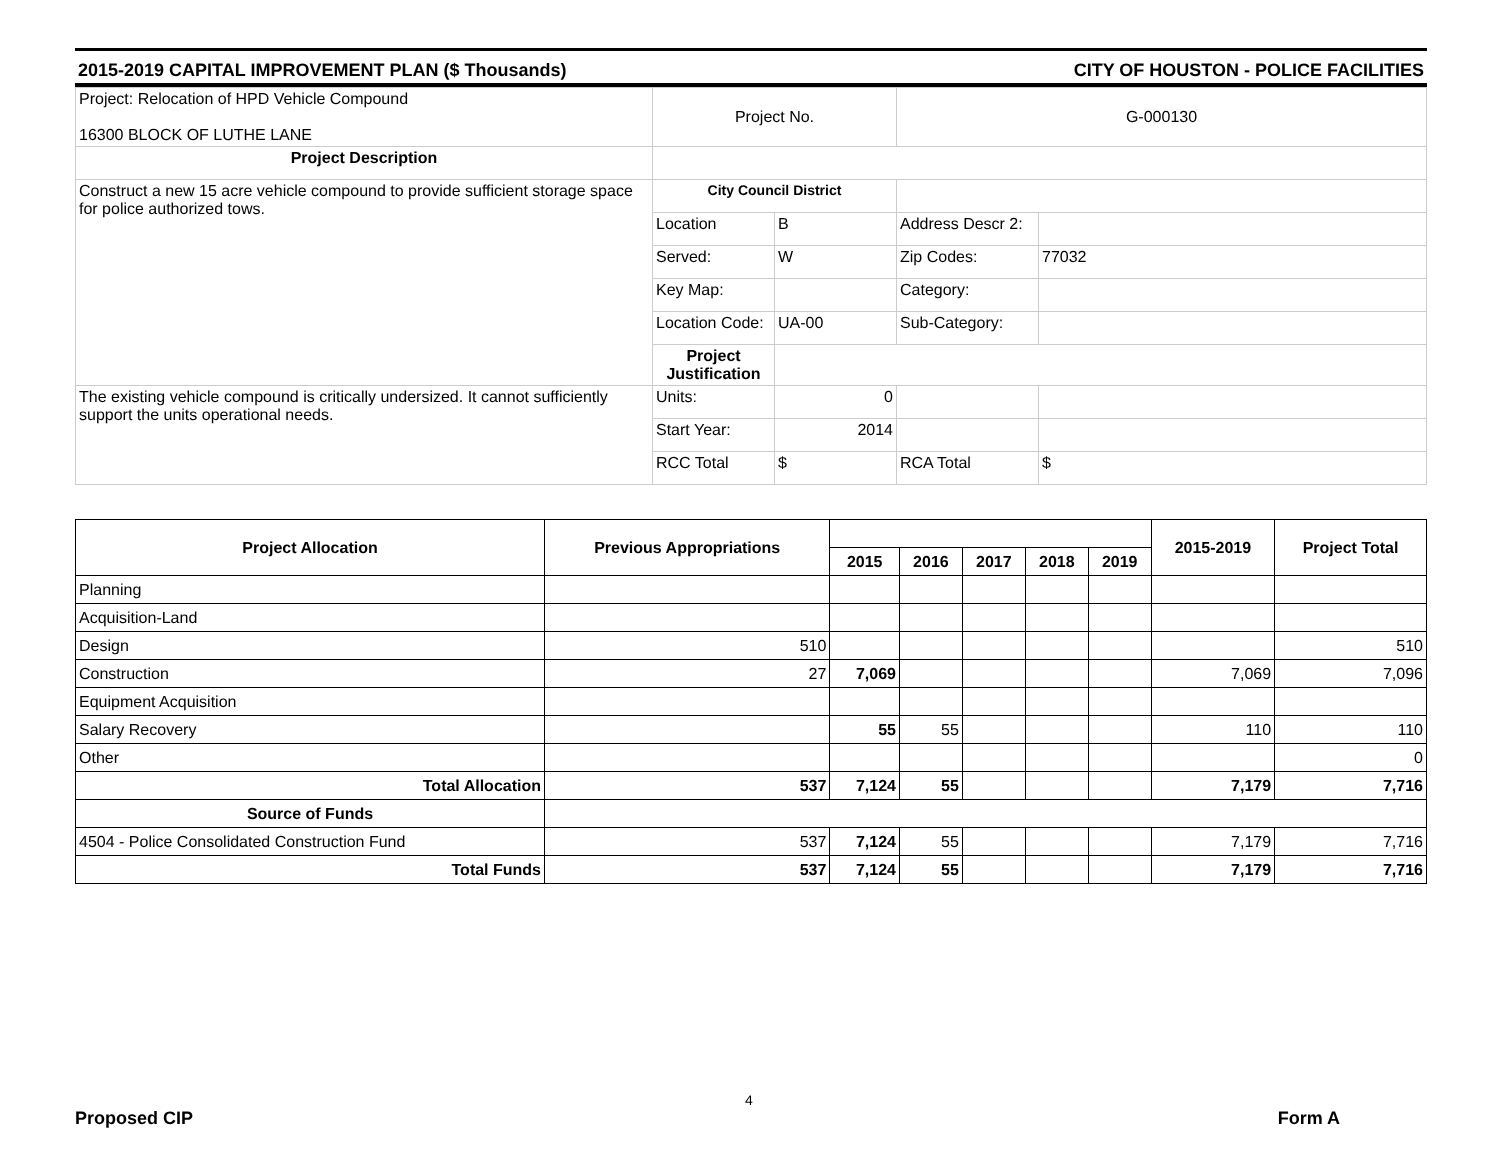2015-2019 CAPITAL IMPROVEMENT PLAN ($ Thousands) CITY OF HOUSTON - POLICE FACILITIES
| Project: Relocation of HPD Vehicle Compound 16300 BLOCK OF LUTHE LANE | Project No. | | G-000130 | |
| Project Description | | | | |
| Construct a new 15 acre vehicle compound to provide sufficient storage space for police authorized tows. | City Council District | | | |
| | Location | B | Address Descr 2: | |
| | Served: | W | Zip Codes: | 77032 |
| | Key Map: | | Category: | |
| | Location Code: | UA-00 | Sub-Category: | |
| | Project Justification | | | |
| The existing vehicle compound is critically undersized. It cannot sufficiently support the units operational needs. | Units: | 0 | | |
| | Start Year: | 2014 | | |
| | RCC Total | $ | RCA Total | $ |
| Project Allocation | Previous Appropriations | | | | | | 2015-2019 | Project Total |
| --- | --- | --- | --- | --- | --- | --- | --- | --- |
| | | 2015 | 2016 | 2017 | 2018 | 2019 | | |
| Planning | | | | | | | | |
| Acquisition-Land | | | | | | | | |
| Design | 510 | | | | | | | 510 |
| Construction | 27 | 7,069 | | | | | 7,069 | 7,096 |
| Equipment Acquisition | | | | | | | | |
| Salary Recovery | | 55 | 55 | | | | 110 | 110 |
| Other | | | | | | | | 0 |
| Total Allocation | 537 | 7,124 | 55 | | | | 7,179 | 7,716 |
| Source of Funds | | | | | | | | |
| 4504 - Police Consolidated Construction Fund | 537 | 7,124 | 55 | | | | 7,179 | 7,716 |
| Total Funds | 537 | 7,124 | 55 | | | | 7,179 | 7,716 |
4
Proposed CIP Form A